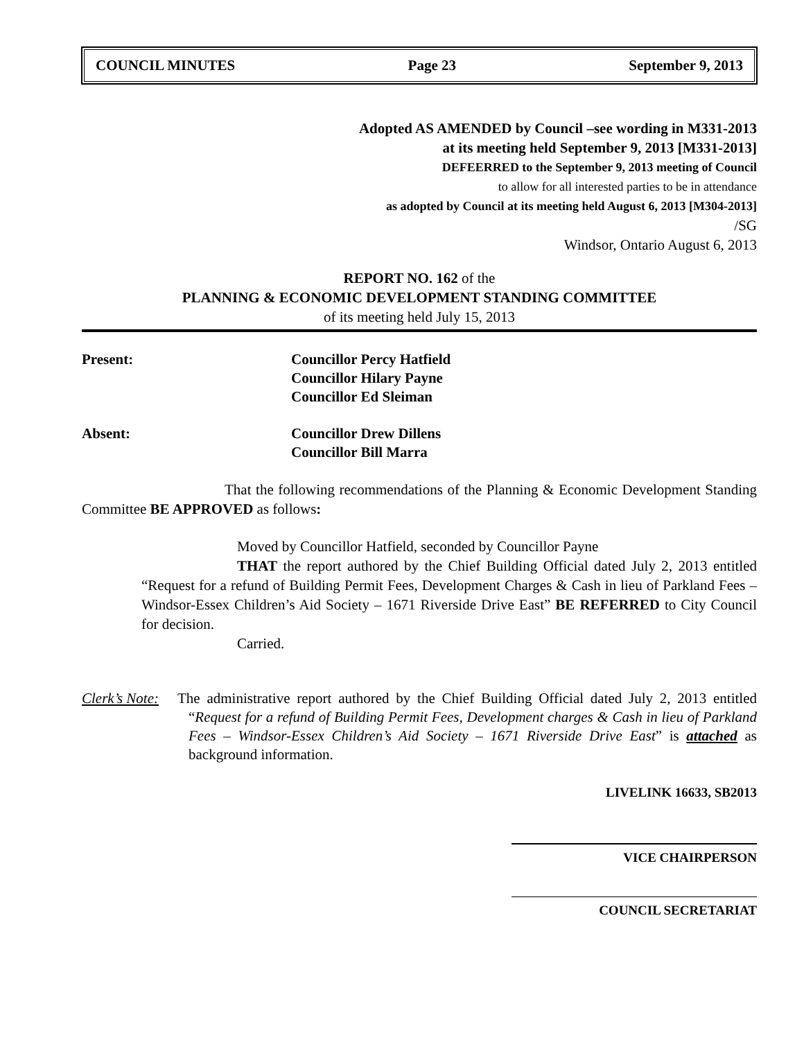COUNCIL MINUTES Page 23 September 9, 2013
Adopted AS AMENDED by Council –see wording in M331-2013
at its meeting held September 9, 2013 [M331-2013]
DEFEERRED to the September 9, 2013 meeting of Council
to allow for all interested parties to be in attendance
as adopted by Council at its meeting held August 6, 2013 [M304-2013]
/SG
Windsor, Ontario August 6, 2013
REPORT NO. 162 of the
PLANNING & ECONOMIC DEVELOPMENT STANDING COMMITTEE
of its meeting held July 15, 2013
Present: Councillor Percy Hatfield
Councillor Hilary Payne
Councillor Ed Sleiman
Absent: Councillor Drew Dillens
Councillor Bill Marra
That the following recommendations of the Planning & Economic Development Standing Committee BE APPROVED as follows:
Moved by Councillor Hatfield, seconded by Councillor Payne
THAT the report authored by the Chief Building Official dated July 2, 2013 entitled “Request for a refund of Building Permit Fees, Development Charges & Cash in lieu of Parkland Fees – Windsor-Essex Children’s Aid Society – 1671 Riverside Drive East” BE REFERRED to City Council for decision.
Carried.
Clerk’s Note:
The administrative report authored by the Chief Building Official dated July 2, 2013 entitled “Request for a refund of Building Permit Fees, Development charges & Cash in lieu of Parkland Fees – Windsor-Essex Children’s Aid Society – 1671 Riverside Drive East” is attached as background information.
LIVELINK 16633, SB2013
VICE CHAIRPERSON
COUNCIL SECRETARIAT